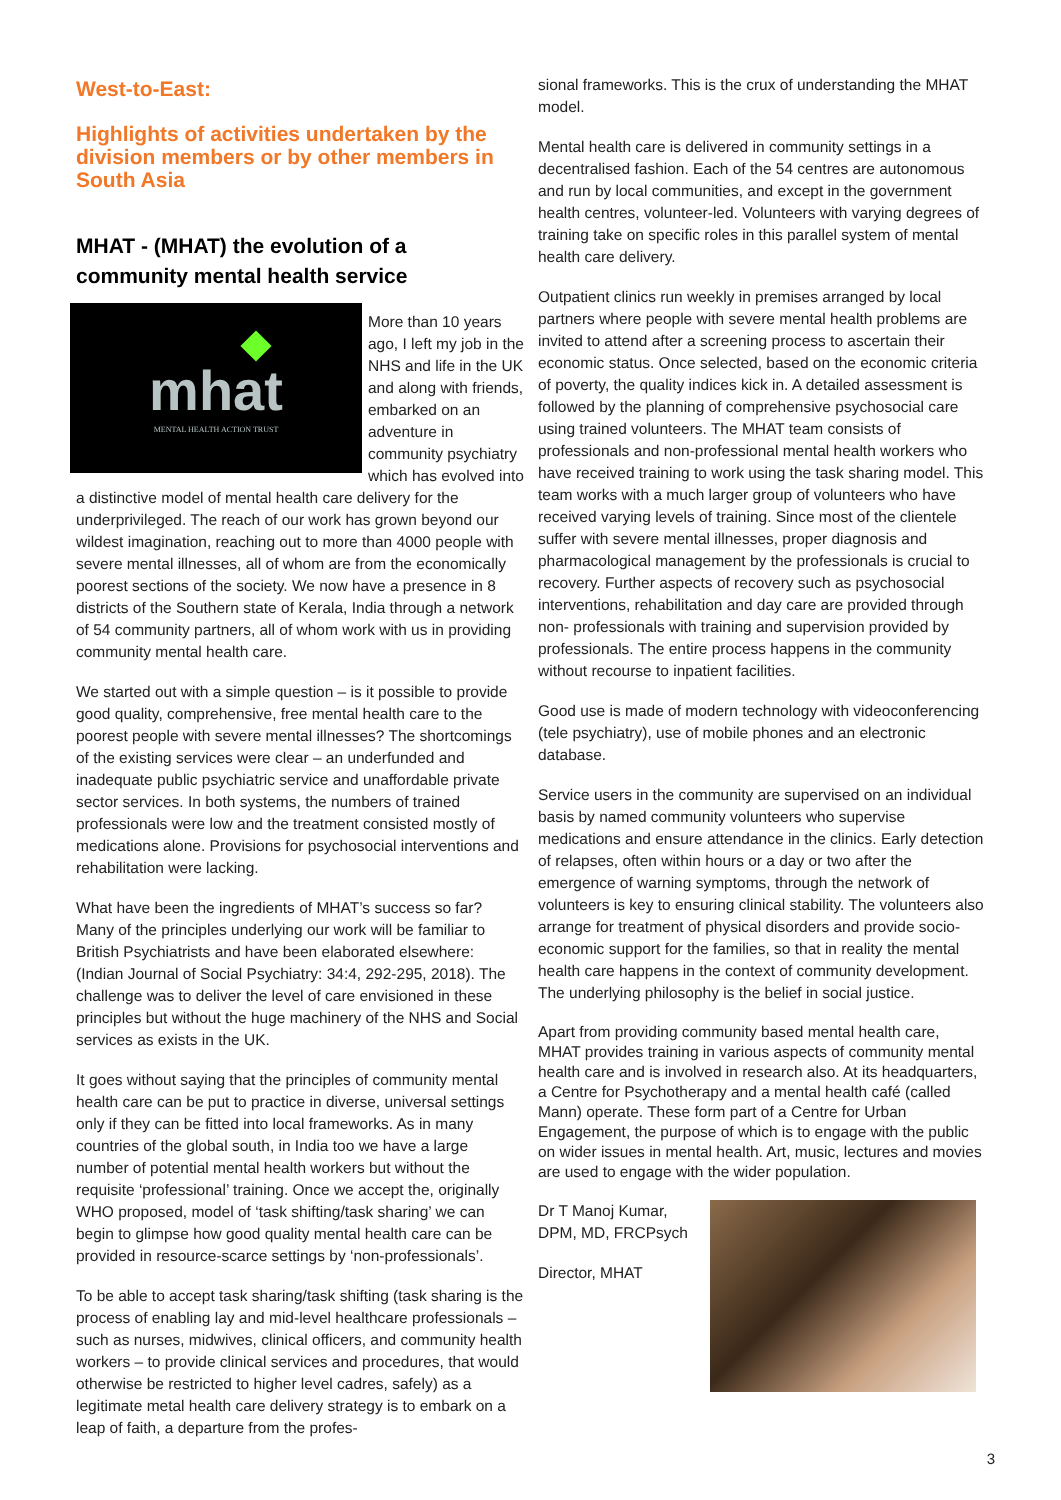West-to-East:
Highlights of activities undertaken by the division members or by other members in South Asia
MHAT - (MHAT) the evolution of a community mental health service
mhat
MENTAL HEALTH ACTION TRUST
More than 10 years ago, I left my job in the NHS and life in the UK and along with friends, embarked on an adventure in community psychiatry which has evolved into a distinctive model of mental health care delivery for the underprivileged. The reach of our work has grown beyond our wildest imagination, reaching out to more than 4000 people with severe mental illnesses, all of whom are from the economically poorest sections of the society. We now have a presence in 8 districts of the Southern state of Kerala, India through a network of 54 community partners, all of whom work with us in providing community mental health care.
We started out with a simple question – is it possible to provide good quality, comprehensive, free mental health care to the poorest people with severe mental illnesses? The shortcomings of the existing services were clear – an underfunded and inadequate public psychiatric service and unaffordable private sector services. In both systems, the numbers of trained professionals were low and the treatment consisted mostly of medications alone. Provisions for psychosocial interventions and rehabilitation were lacking.
What have been the ingredients of MHAT’s success so far? Many of the principles underlying our work will be familiar to British Psychiatrists and have been elaborated elsewhere: (Indian Journal of Social Psychiatry: 34:4, 292-295, 2018). The challenge was to deliver the level of care envisioned in these principles but without the huge machinery of the NHS and Social services as exists in the UK.
It goes without saying that the principles of community mental health care can be put to practice in diverse, universal settings only if they can be fitted into local frameworks. As in many countries of the global south, in India too we have a large number of potential mental health workers but without the requisite ‘professional’ training. Once we accept the, originally WHO proposed, model of ‘task shifting/task sharing’ we can begin to glimpse how good quality mental health care can be provided in resource-scarce settings by ‘non-professionals’.
To be able to accept task sharing/task shifting (task sharing is the process of enabling lay and mid-level healthcare professionals – such as nurses, midwives, clinical officers, and community health workers – to provide clinical services and procedures, that would otherwise be restricted to higher level cadres, safely) as a legitimate metal health care delivery strategy is to embark on a leap of faith, a departure from the profes-
sional frameworks. This is the crux of understanding the MHAT model.
Mental health care is delivered in community settings in a decentralised fashion. Each of the 54 centres are autonomous and run by local communities, and except in the government health centres, volunteer-led. Volunteers with varying degrees of training take on specific roles in this parallel system of mental health care delivery.
Outpatient clinics run weekly in premises arranged by local partners where people with severe mental health problems are invited to attend after a screening process to ascertain their economic status. Once selected, based on the economic criteria of poverty, the quality indices kick in. A detailed assessment is followed by the planning of comprehensive psychosocial care using trained volunteers. The MHAT team consists of professionals and non-professional mental health workers who have received training to work using the task sharing model. This team works with a much larger group of volunteers who have received varying levels of training. Since most of the clientele suffer with severe mental illnesses, proper diagnosis and pharmacological management by the professionals is crucial to recovery. Further aspects of recovery such as psychosocial interventions, rehabilitation and day care are provided through non- professionals with training and supervision provided by professionals. The entire process happens in the community without recourse to inpatient facilities.
Good use is made of modern technology with videoconferencing (tele psychiatry), use of mobile phones and an electronic database.
Service users in the community are supervised on an individual basis by named community volunteers who supervise medications and ensure attendance in the clinics. Early detection of relapses, often within hours or a day or two after the emergence of warning symptoms, through the network of volunteers is key to ensuring clinical stability. The volunteers also arrange for treatment of physical disorders and provide socio-economic support for the families, so that in reality the mental health care happens in the context of community development. The underlying philosophy is the belief in social justice.
Apart from providing community based mental health care, MHAT provides training in various aspects of community mental health care and is involved in research also. At its headquarters, a Centre for Psychotherapy and a mental health café (called Mann) operate. These form part of a Centre for Urban Engagement, the purpose of which is to engage with the public on wider issues in mental health. Art, music, lectures and movies are used to engage with the wider population.
Dr T Manoj Kumar, DPM, MD, FRCPsych
Director, MHAT
3